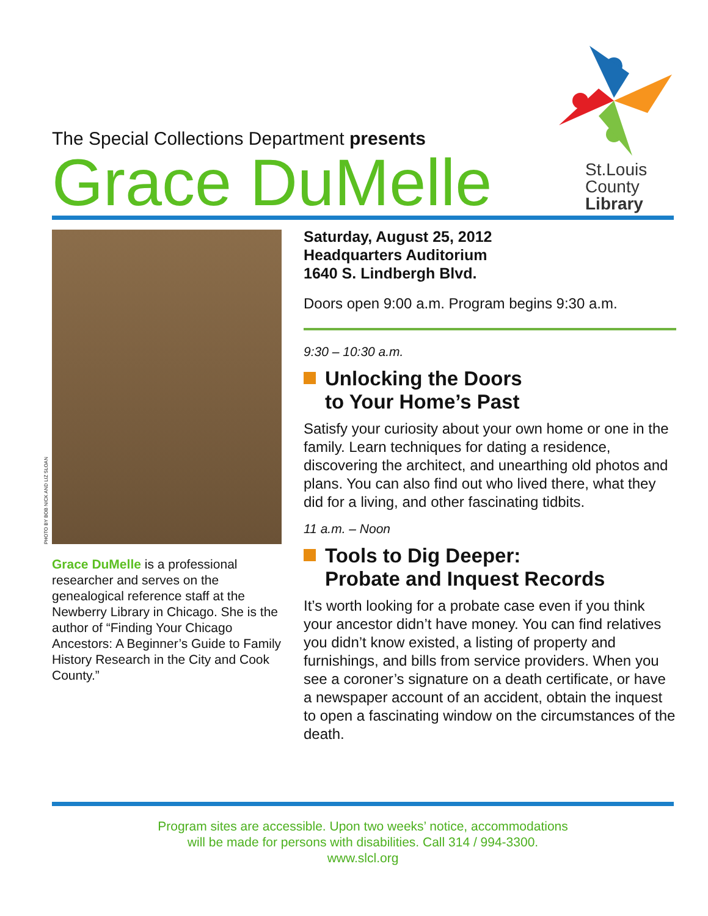The Special Collections Department presents
Grace DuMelle
St.Louis
County
Library
PHOTO BY BOB NICK AND LIZ SLOAN
Grace DuMelle is a professional researcher and serves on the genealogical reference staff at the Newberry Library in Chicago. She is the author of “Finding Your Chicago Ancestors: A Beginner’s Guide to Family History Research in the City and Cook County.”
Saturday, August 25, 2012
Headquarters Auditorium
1640 S. Lindbergh Blvd.
Doors open 9:00 a.m. Program begins 9:30 a.m.
9:30 – 10:30 a.m.
Unlocking the Doors
to Your Home’s Past
Satisfy your curiosity about your own home or one in the family. Learn techniques for dating a residence, discovering the architect, and unearthing old photos and plans. You can also find out who lived there, what they did for a living, and other fascinating tidbits.
11 a.m. – Noon
Tools to Dig Deeper:
Probate and Inquest Records
It’s worth looking for a probate case even if you think your ancestor didn’t have money. You can find relatives you didn’t know existed, a listing of property and furnishings, and bills from service providers. When you see a coroner’s signature on a death certificate, or have a newspaper account of an accident, obtain the inquest to open a fascinating window on the circumstances of the death.
Program sites are accessible. Upon two weeks’ notice, accommodations
will be made for persons with disabilities. Call 314 / 994-3300.
www.slcl.org